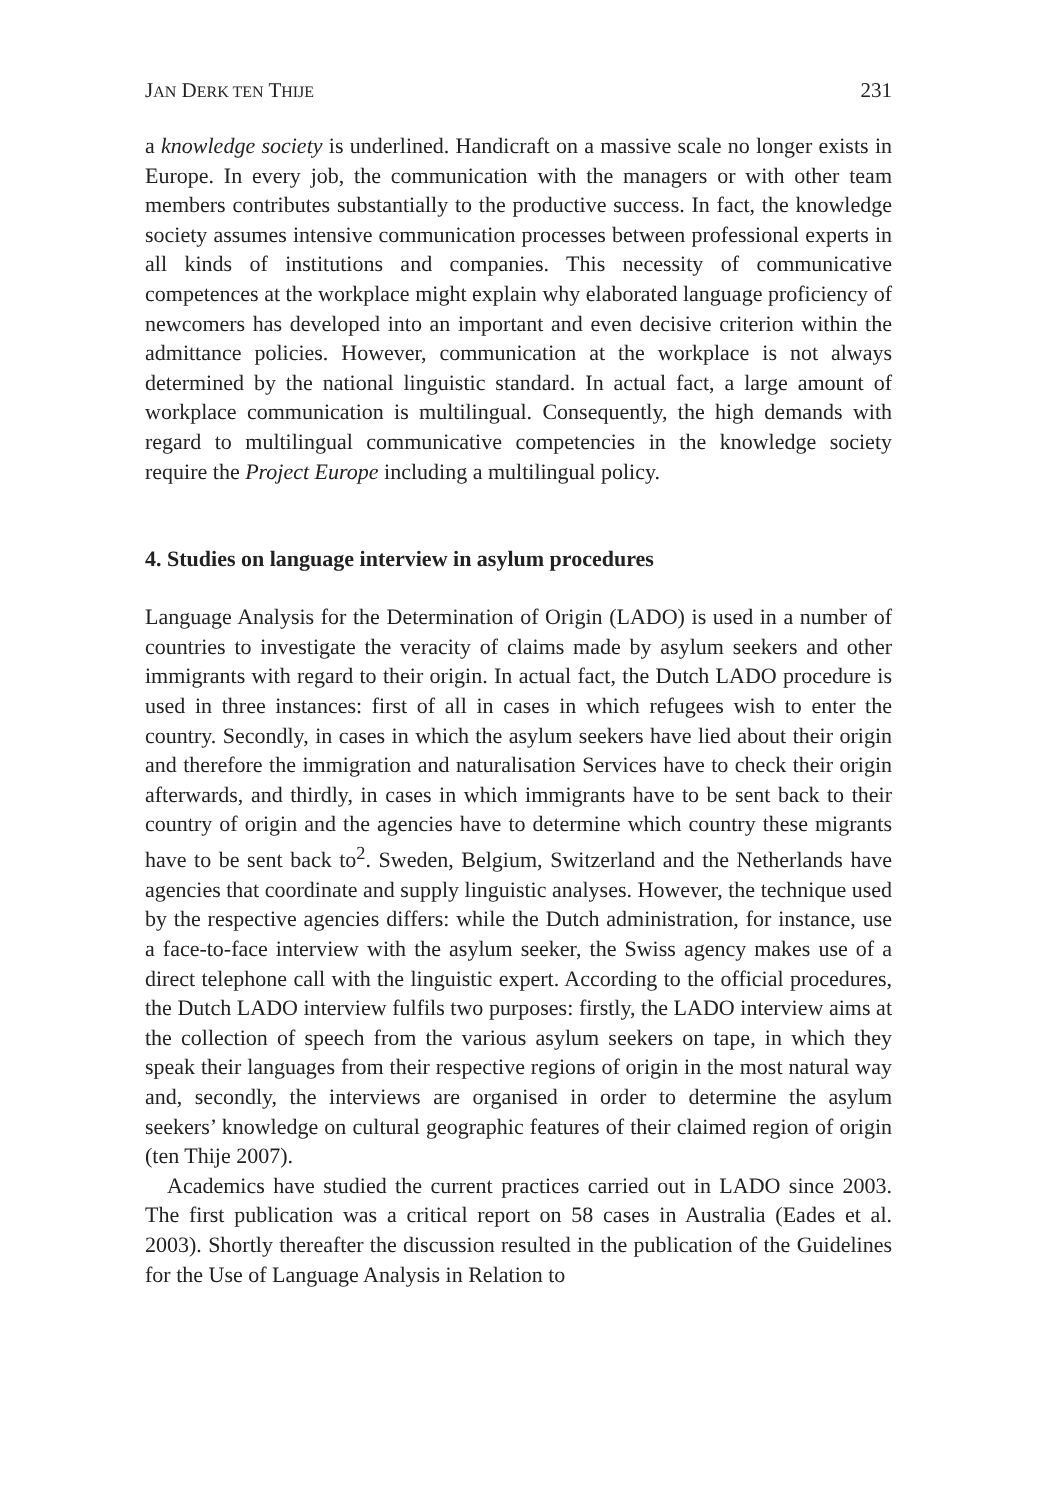JAN DERK TEN THIJE 231
a knowledge society is underlined. Handicraft on a massive scale no longer exists in Europe. In every job, the communication with the managers or with other team members contributes substantially to the productive success. In fact, the knowledge society assumes intensive communication processes between professional experts in all kinds of institutions and companies. This necessity of communicative competences at the workplace might explain why elaborated language proficiency of newcomers has developed into an important and even decisive criterion within the admittance policies. However, communication at the workplace is not always determined by the national linguistic standard. In actual fact, a large amount of workplace communication is multilingual. Consequently, the high demands with regard to multilingual communicative competencies in the knowledge society require the Project Europe including a multilingual policy.
4. Studies on language interview in asylum procedures
Language Analysis for the Determination of Origin (LADO) is used in a number of countries to investigate the veracity of claims made by asylum seekers and other immigrants with regard to their origin. In actual fact, the Dutch LADO procedure is used in three instances: first of all in cases in which refugees wish to enter the country. Secondly, in cases in which the asylum seekers have lied about their origin and therefore the immigration and naturalisation Services have to check their origin afterwards, and thirdly, in cases in which immigrants have to be sent back to their country of origin and the agencies have to determine which country these migrants have to be sent back to<sup>2</sup>. Sweden, Belgium, Switzerland and the Netherlands have agencies that coordinate and supply linguistic analyses. However, the technique used by the respective agencies differs: while the Dutch administration, for instance, use a face-to-face interview with the asylum seeker, the Swiss agency makes use of a direct telephone call with the linguistic expert. According to the official procedures, the Dutch LADO interview fulfils two purposes: firstly, the LADO interview aims at the collection of speech from the various asylum seekers on tape, in which they speak their languages from their respective regions of origin in the most natural way and, secondly, the interviews are organised in order to determine the asylum seekers’ knowledge on cultural geographic features of their claimed region of origin (ten Thije 2007).
Academics have studied the current practices carried out in LADO since 2003. The first publication was a critical report on 58 cases in Australia (Eades et al. 2003). Shortly thereafter the discussion resulted in the publication of the Guidelines for the Use of Language Analysis in Relation to